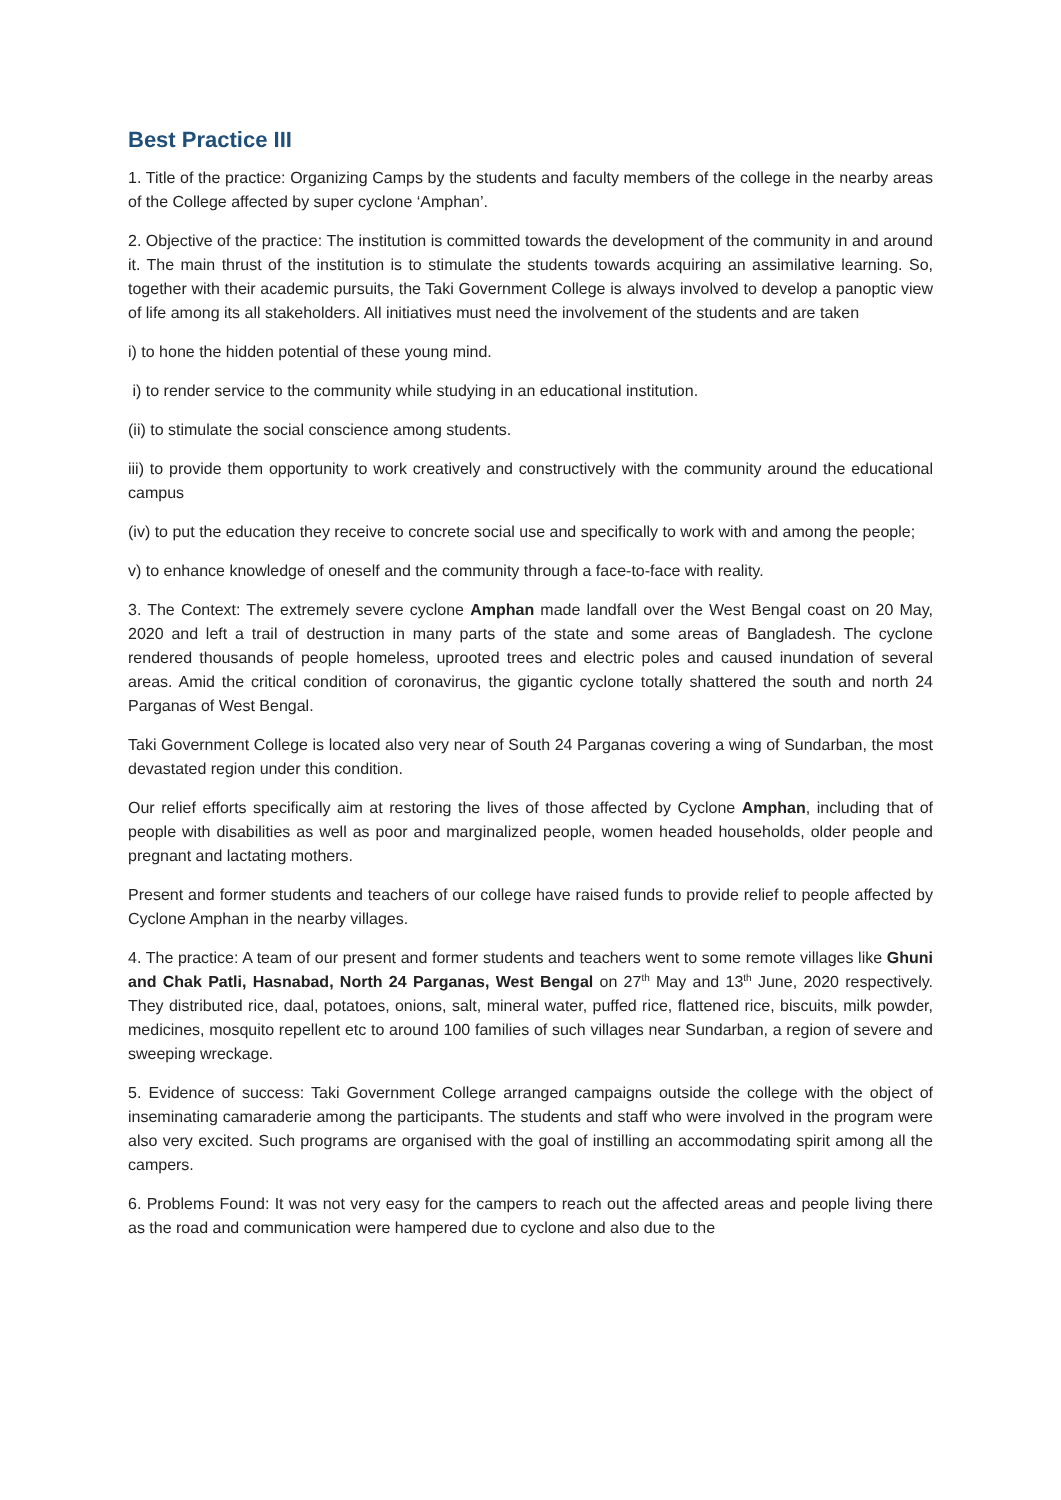Best Practice III
1. Title of the practice: Organizing Camps by the students and faculty members of the college in the nearby areas of the College affected by super cyclone ‘Amphan’.
2. Objective of the practice: The institution is committed towards the development of the community in and around it. The main thrust of the institution is to stimulate the students towards acquiring an assimilative learning. So, together with their academic pursuits, the Taki Government College is always involved to develop a panoptic view of life among its all stakeholders. All initiatives must need the involvement of the students and are taken
i) to hone the hidden potential of these young mind.
i) to render service to the community while studying in an educational institution.
(ii) to stimulate the social conscience among students.
iii) to provide them opportunity to work creatively and constructively with the community around the educational campus
(iv) to put the education they receive to concrete social use and specifically to work with and among the people;
v) to enhance knowledge of oneself and the community through a face-to-face with reality.
3. The Context: The extremely severe cyclone Amphan made landfall over the West Bengal coast on 20 May, 2020 and left a trail of destruction in many parts of the state and some areas of Bangladesh. The cyclone rendered thousands of people homeless, uprooted trees and electric poles and caused inundation of several areas. Amid the critical condition of coronavirus, the gigantic cyclone totally shattered the south and north 24 Parganas of West Bengal.
Taki Government College is located also very near of South 24 Parganas covering a wing of Sundarban, the most devastated region under this condition.
Our relief efforts specifically aim at restoring the lives of those affected by Cyclone Amphan, including that of people with disabilities as well as poor and marginalized people, women headed households, older people and pregnant and lactating mothers.
Present and former students and teachers of our college have raised funds to provide relief to people affected by Cyclone Amphan in the nearby villages.
4. The practice: A team of our present and former students and teachers went to some remote villages like Ghuni and Chak Patli, Hasnabad, North 24 Parganas, West Bengal on 27<sup>th</sup> May and 13<sup>th</sup> June, 2020 respectively. They distributed rice, daal, potatoes, onions, salt, mineral water, puffed rice, flattened rice, biscuits, milk powder, medicines, mosquito repellent etc to around 100 families of such villages near Sundarban, a region of severe and sweeping wreckage.
5. Evidence of success: Taki Government College arranged campaigns outside the college with the object of inseminating camaraderie among the participants. The students and staff who were involved in the program were also very excited. Such programs are organised with the goal of instilling an accommodating spirit among all the campers.
6. Problems Found: It was not very easy for the campers to reach out the affected areas and people living there as the road and communication were hampered due to cyclone and also due to the